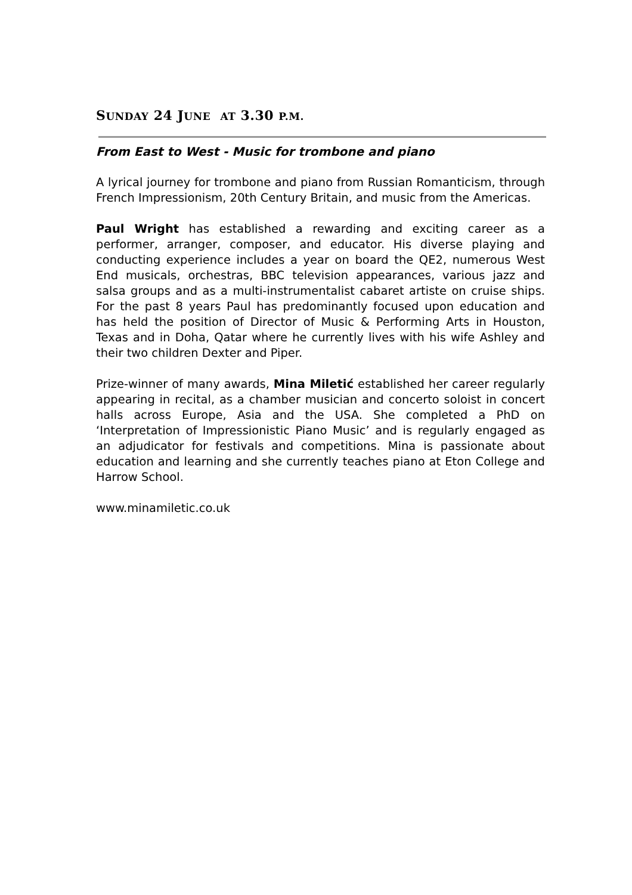SUNDAY 24 JUNE AT 3.30 P.M.
From East to West - Music for trombone and piano
A lyrical journey for trombone and piano from Russian Romanticism, through French Impressionism, 20th Century Britain, and music from the Americas.
Paul Wright has established a rewarding and exciting career as a performer, arranger, composer, and educator. His diverse playing and conducting experience includes a year on board the QE2, numerous West End musicals, orchestras, BBC television appearances, various jazz and salsa groups and as a multi-instrumentalist cabaret artiste on cruise ships. For the past 8 years Paul has predominantly focused upon education and has held the position of Director of Music & Performing Arts in Houston, Texas and in Doha, Qatar where he currently lives with his wife Ashley and their two children Dexter and Piper.
Prize-winner of many awards, Mina Miletić established her career regularly appearing in recital, as a chamber musician and concerto soloist in concert halls across Europe, Asia and the USA. She completed a PhD on ‘Interpretation of Impressionistic Piano Music’ and is regularly engaged as an adjudicator for festivals and competitions. Mina is passionate about education and learning and she currently teaches piano at Eton College and Harrow School.
www.minamiletic.co.uk